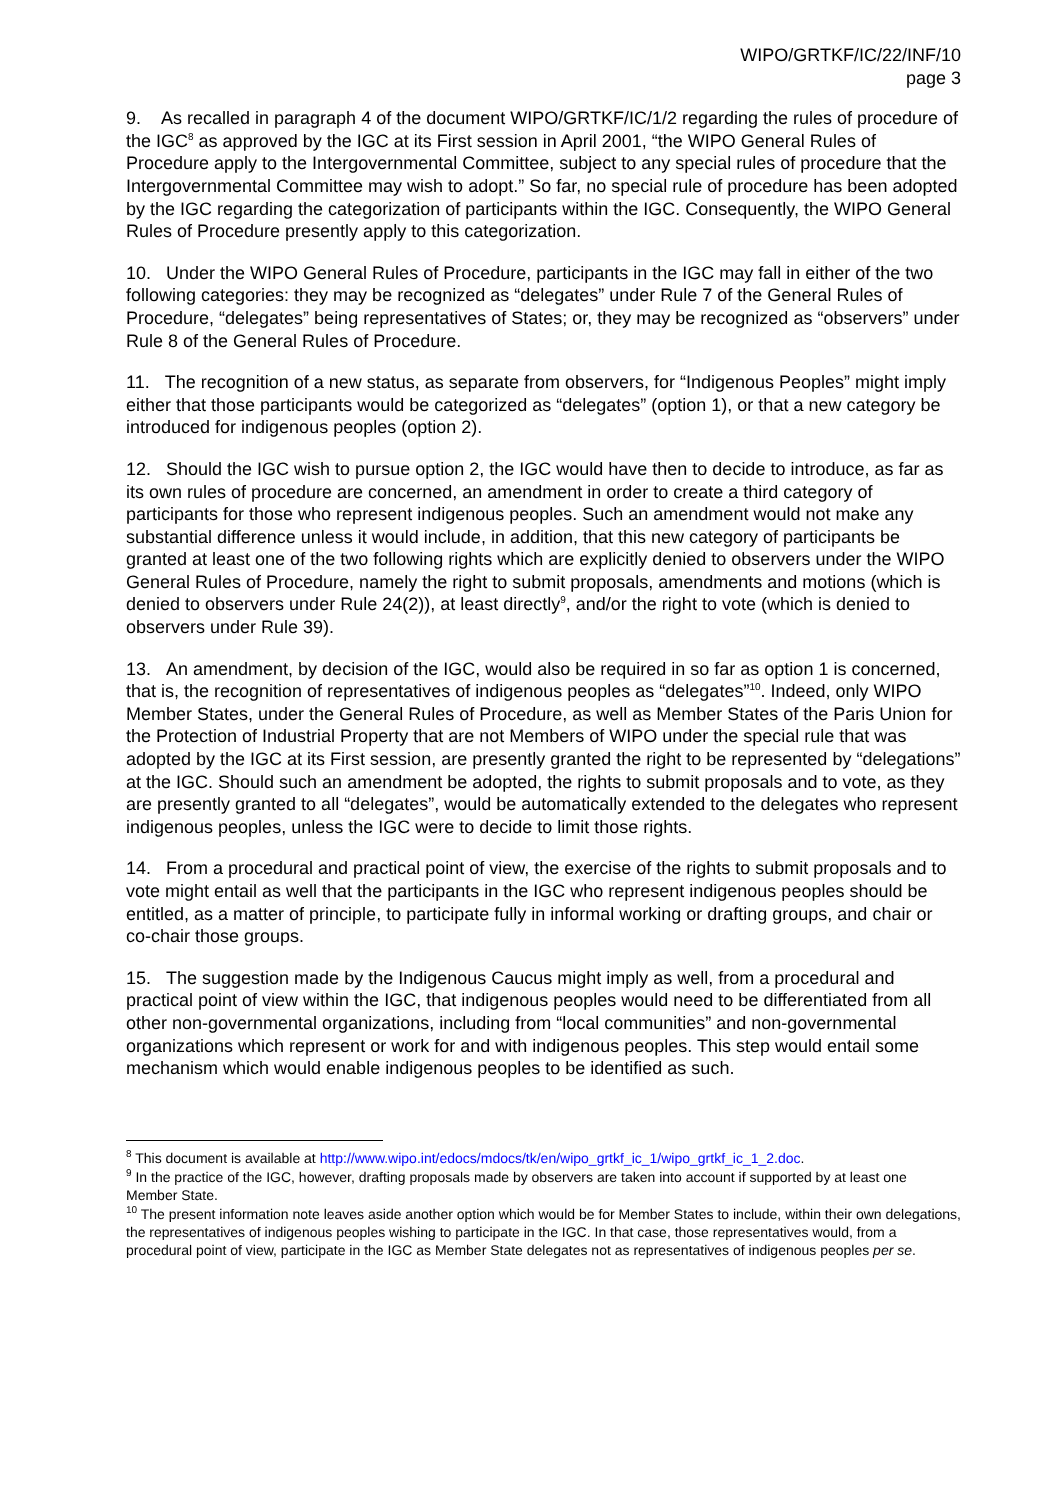WIPO/GRTKF/IC/22/INF/10
page 3
9. As recalled in paragraph 4 of the document WIPO/GRTKF/IC/1/2 regarding the rules of procedure of the IGC<sup>8</sup> as approved by the IGC at its First session in April 2001, “the WIPO General Rules of Procedure apply to the Intergovernmental Committee, subject to any special rules of procedure that the Intergovernmental Committee may wish to adopt.” So far, no special rule of procedure has been adopted by the IGC regarding the categorization of participants within the IGC. Consequently, the WIPO General Rules of Procedure presently apply to this categorization.
10. Under the WIPO General Rules of Procedure, participants in the IGC may fall in either of the two following categories: they may be recognized as “delegates” under Rule 7 of the General Rules of Procedure, “delegates” being representatives of States; or, they may be recognized as “observers” under Rule 8 of the General Rules of Procedure.
11. The recognition of a new status, as separate from observers, for “Indigenous Peoples” might imply either that those participants would be categorized as “delegates” (option 1), or that a new category be introduced for indigenous peoples (option 2).
12. Should the IGC wish to pursue option 2, the IGC would have then to decide to introduce, as far as its own rules of procedure are concerned, an amendment in order to create a third category of participants for those who represent indigenous peoples. Such an amendment would not make any substantial difference unless it would include, in addition, that this new category of participants be granted at least one of the two following rights which are explicitly denied to observers under the WIPO General Rules of Procedure, namely the right to submit proposals, amendments and motions (which is denied to observers under Rule 24(2)), at least directly<sup>9</sup>, and/or the right to vote (which is denied to observers under Rule 39).
13. An amendment, by decision of the IGC, would also be required in so far as option 1 is concerned, that is, the recognition of representatives of indigenous peoples as “delegates”<sup>10</sup>. Indeed, only WIPO Member States, under the General Rules of Procedure, as well as Member States of the Paris Union for the Protection of Industrial Property that are not Members of WIPO under the special rule that was adopted by the IGC at its First session, are presently granted the right to be represented by “delegations” at the IGC. Should such an amendment be adopted, the rights to submit proposals and to vote, as they are presently granted to all “delegates”, would be automatically extended to the delegates who represent indigenous peoples, unless the IGC were to decide to limit those rights.
14. From a procedural and practical point of view, the exercise of the rights to submit proposals and to vote might entail as well that the participants in the IGC who represent indigenous peoples should be entitled, as a matter of principle, to participate fully in informal working or drafting groups, and chair or co-chair those groups.
15. The suggestion made by the Indigenous Caucus might imply as well, from a procedural and practical point of view within the IGC, that indigenous peoples would need to be differentiated from all other non-governmental organizations, including from “local communities” and non-governmental organizations which represent or work for and with indigenous peoples. This step would entail some mechanism which would enable indigenous peoples to be identified as such.
<sup>8</sup> This document is available at http://www.wipo.int/edocs/mdocs/tk/en/wipo_grtkf_ic_1/wipo_grtkf_ic_1_2.doc.
<sup>9</sup> In the practice of the IGC, however, drafting proposals made by observers are taken into account if supported by at least one Member State.
<sup>10</sup> The present information note leaves aside another option which would be for Member States to include, within their own delegations, the representatives of indigenous peoples wishing to participate in the IGC. In that case, those representatives would, from a procedural point of view, participate in the IGC as Member State delegates not as representatives of indigenous peoples per se.